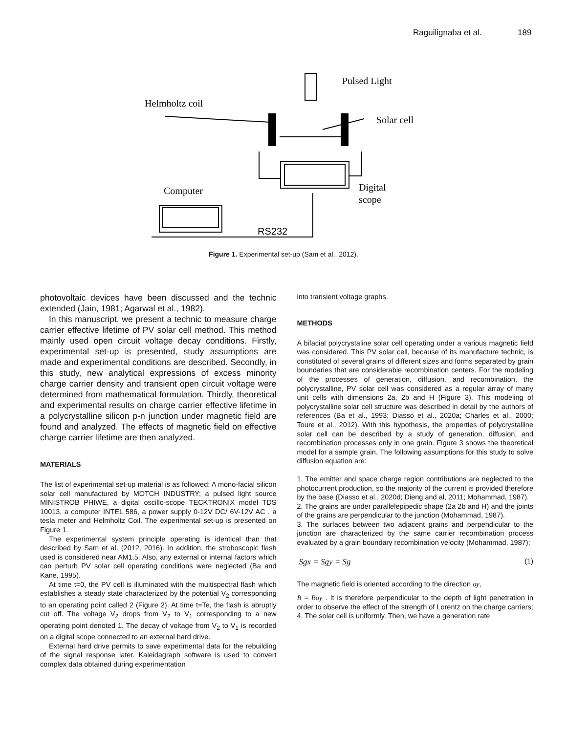Raguilignaba et al. 189
Pulsed Light
Helmholtz coil
Solar cell
Computer
Digital
scope
RS232
Figure 1. Experimental set-up (Sam et al., 2012).
photovoltaic devices have been discussed and the technic extended (Jain, 1981; Agarwal et al., 1982).
In this manuscript, we present a technic to measure charge carrier effective lifetime of PV solar cell method. This method mainly used open circuit voltage decay conditions. Firstly, experimental set-up is presented, study assumptions are made and experimental conditions are described. Secondly, in this study, new analytical expressions of excess minority charge carrier density and transient open circuit voltage were determined from mathematical formulation. Thirdly, theoretical and experimental results on charge carrier effective lifetime in a polycrystalline silicon p-n junction under magnetic field are found and analyzed. The effects of magnetic field on effective charge carrier lifetime are then analyzed.
MATERIALS
The list of experimental set-up material is as followed: A mono-facial silicon solar cell manufactured by MOTCH INDUSTRY; a pulsed light source MINISTROB PHIWE, a digital oscillo-scope TECKTRONIX model TDS 10013, a computer INTEL 586, a power supply 0-12V DC/ 6V-12V AC , a tesla meter and Helmholtz Coil. The experimental set-up is presented on Figure 1.
The experimental system principle operating is identical than that described by Sam et al. (2012, 2016). In addition, the stroboscopic flash used is considered near AM1.5. Also, any external or internal factors which can perturb PV solar cell operating conditions were neglected (Ba and Kane, 1995).
At time t=0, the PV cell is illuminated with the multispectral flash which establishes a steady state characterized by the potential V<sub>2</sub> corresponding to an operating point called 2 (Figure 2). At time t=Te, the flash is abruptly cut off. The voltage V<sub>2</sub> drops from V<sub>2</sub> to V<sub>1</sub> corresponding to a new operating point denoted 1. The decay of voltage from V<sub>2</sub> to V<sub>1</sub> is recorded on a digital scope connected to an external hard drive.
External hard drive permits to save experimental data for the rebuilding of the signal response later. Kaleidagraph software is used to convert complex data obtained during experimentation
into transient voltage graphs.
METHODS
A bifacial polycrystaline solar cell operating under a various magnetic field was considered. This PV solar cell, because of its manufacture technic, is constituted of several grains of different sizes and forms separated by grain boundaries that are considerable recombination centers. For the modeling of the processes of generation, diffusion, and recombination, the polycrystalline, PV solar cell was considered as a regular array of many unit cells with dimensions 2a, 2b and H (Figure 3). This modeling of polycrystalline solar cell structure was described in detail by the authors of references (Ba et al., 1993; Diasso et al., 2020a; Charles et al., 2000; Toure et al., 2012). With this hypothesis, the properties of polycrystalline solar cell can be described by a study of generation, diffusion, and recombination processes only in one grain. Figure 3 shows the theoretical model for a sample grain. The following assumptions for this study to solve diffusion equation are:
1. The emitter and space charge region contributions are neglected to the photocurrent production, so the majority of the current is provided therefore by the base (Diasso et al., 2020d; Dieng and al, 2011; Mohammad, 1987).
2. The grains are under parallelepipedic shape (2a 2b and H) and the joints of the grains are perpendicular to the junction (Mohammad, 1987).
3. The surfaces between two adjacent grains and perpendicular to the junction are characterized by the same carrier recombination process evaluated by a grain boundary recombination velocity (Mohammad, 1987):
Sgx = Sgy = Sg (1)
The magnetic field is oriented according to the direction oy,
B = Boy . It is therefore perpendicular to the depth of light penetration in order to observe the effect of the strength of Lorentz on the charge carriers;
4. The solar cell is uniformly. Then, we have a generation rate